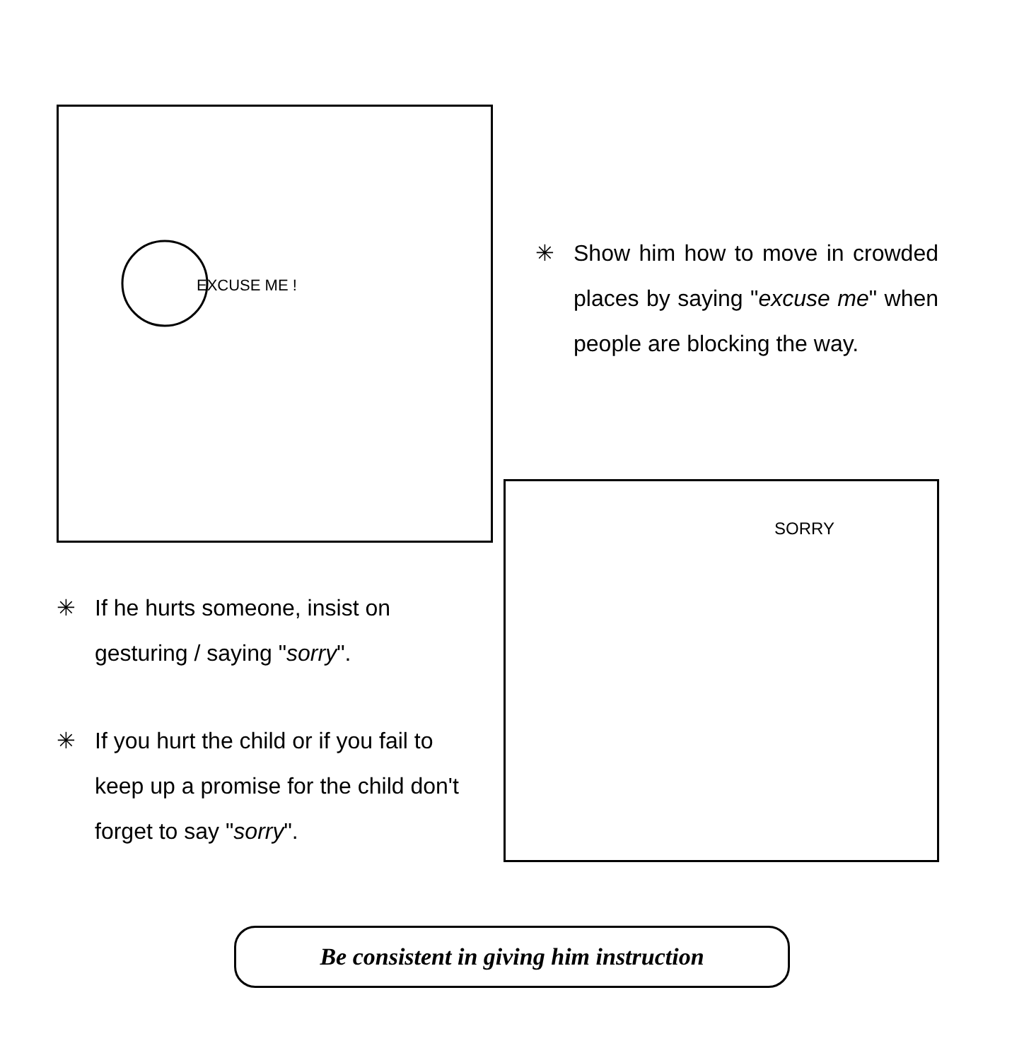EXCUSE ME !
✳ Show him how to move in crowded places by saying "excuse me" when people are blocking the way.
✳ If he hurts someone, insist on gesturing / saying "sorry".
✳ If you hurt the child or if you fail to keep up a promise for the child don't forget to say "sorry".
SORRY
Be consistent in giving him instruction